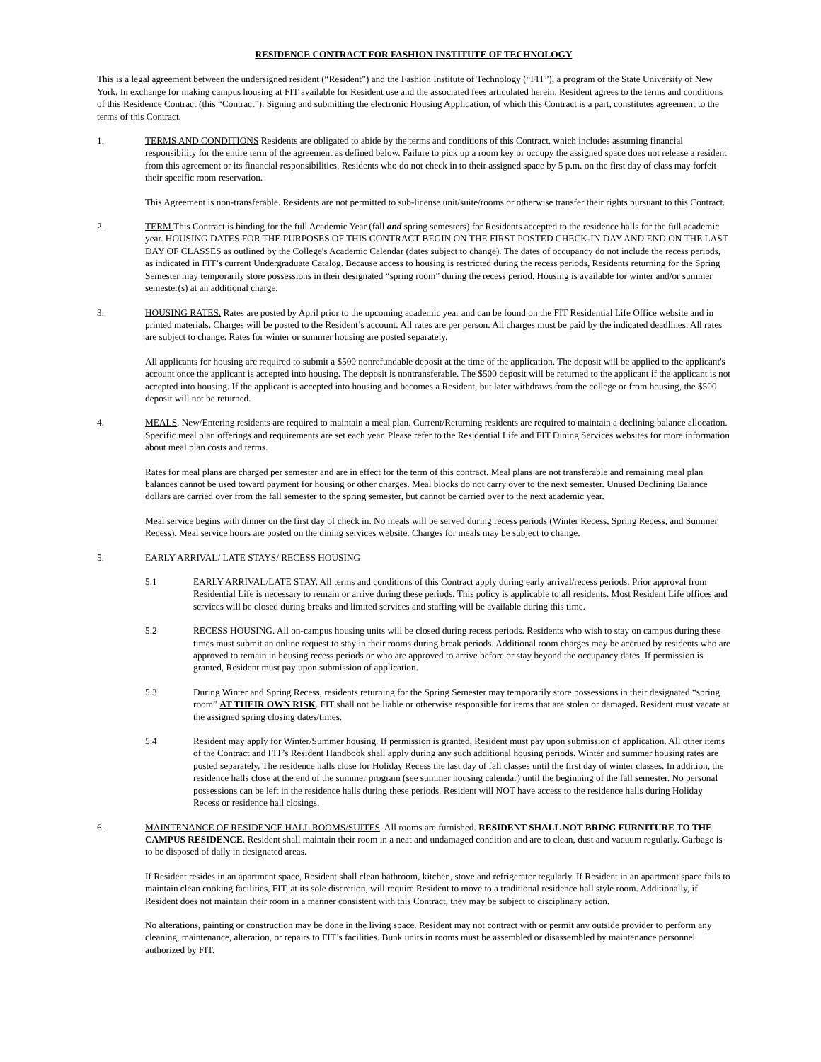RESIDENCE CONTRACT FOR FASHION INSTITUTE OF TECHNOLOGY
This is a legal agreement between the undersigned resident (“Resident”) and the Fashion Institute of Technology (“FIT”), a program of the State University of New York. In exchange for making campus housing at FIT available for Resident use and the associated fees articulated herein, Resident agrees to the terms and conditions of this Residence Contract (this “Contract”). Signing and submitting the electronic Housing Application, of which this Contract is a part, constitutes agreement to the terms of this Contract.
1. TERMS AND CONDITIONS Residents are obligated to abide by the terms and conditions of this Contract, which includes assuming financial responsibility for the entire term of the agreement as defined below. Failure to pick up a room key or occupy the assigned space does not release a resident from this agreement or its financial responsibilities. Residents who do not check in to their assigned space by 5 p.m. on the first day of class may forfeit their specific room reservation.
This Agreement is non-transferable. Residents are not permitted to sub-license unit/suite/rooms or otherwise transfer their rights pursuant to this Contract.
2. TERM This Contract is binding for the full Academic Year (fall and spring semesters) for Residents accepted to the residence halls for the full academic year. HOUSING DATES FOR THE PURPOSES OF THIS CONTRACT BEGIN ON THE FIRST POSTED CHECK-IN DAY AND END ON THE LAST DAY OF CLASSES as outlined by the College's Academic Calendar (dates subject to change). The dates of occupancy do not include the recess periods, as indicated in FIT’s current Undergraduate Catalog. Because access to housing is restricted during the recess periods, Residents returning for the Spring Semester may temporarily store possessions in their designated “spring room” during the recess period. Housing is available for winter and/or summer semester(s) at an additional charge.
3. HOUSING RATES. Rates are posted by April prior to the upcoming academic year and can be found on the FIT Residential Life Office website and in printed materials. Charges will be posted to the Resident’s account. All rates are per person. All charges must be paid by the indicated deadlines. All rates are subject to change. Rates for winter or summer housing are posted separately.
All applicants for housing are required to submit a $500 nonrefundable deposit at the time of the application. The deposit will be applied to the applicant's account once the applicant is accepted into housing. The deposit is nontransferable. The $500 deposit will be returned to the applicant if the applicant is not accepted into housing. If the applicant is accepted into housing and becomes a Resident, but later withdraws from the college or from housing, the $500 deposit will not be returned.
4. MEALS. New/Entering residents are required to maintain a meal plan. Current/Returning residents are required to maintain a declining balance allocation. Specific meal plan offerings and requirements are set each year. Please refer to the Residential Life and FIT Dining Services websites for more information about meal plan costs and terms.
Rates for meal plans are charged per semester and are in effect for the term of this contract. Meal plans are not transferable and remaining meal plan balances cannot be used toward payment for housing or other charges. Meal blocks do not carry over to the next semester. Unused Declining Balance dollars are carried over from the fall semester to the spring semester, but cannot be carried over to the next academic year.
Meal service begins with dinner on the first day of check in. No meals will be served during recess periods (Winter Recess, Spring Recess, and Summer Recess). Meal service hours are posted on the dining services website. Charges for meals may be subject to change.
5. EARLY ARRIVAL/ LATE STAYS/ RECESS HOUSING
5.1 EARLY ARRIVAL/LATE STAY. All terms and conditions of this Contract apply during early arrival/recess periods. Prior approval from Residential Life is necessary to remain or arrive during these periods. This policy is applicable to all residents. Most Resident Life offices and services will be closed during breaks and limited services and staffing will be available during this time.
5.2 RECESS HOUSING. All on-campus housing units will be closed during recess periods. Residents who wish to stay on campus during these times must submit an online request to stay in their rooms during break periods. Additional room charges may be accrued by residents who are approved to remain in housing recess periods or who are approved to arrive before or stay beyond the occupancy dates. If permission is granted, Resident must pay upon submission of application.
5.3 During Winter and Spring Recess, residents returning for the Spring Semester may temporarily store possessions in their designated “spring room” AT THEIR OWN RISK. FIT shall not be liable or otherwise responsible for items that are stolen or damaged. Resident must vacate at the assigned spring closing dates/times.
5.4 Resident may apply for Winter/Summer housing. If permission is granted, Resident must pay upon submission of application. All other items of the Contract and FIT’s Resident Handbook shall apply during any such additional housing periods. Winter and summer housing rates are posted separately. The residence halls close for Holiday Recess the last day of fall classes until the first day of winter classes. In addition, the residence halls close at the end of the summer program (see summer housing calendar) until the beginning of the fall semester. No personal possessions can be left in the residence halls during these periods. Resident will NOT have access to the residence halls during Holiday Recess or residence hall closings.
6. MAINTENANCE OF RESIDENCE HALL ROOMS/SUITES. All rooms are furnished. RESIDENT SHALL NOT BRING FURNITURE TO THE CAMPUS RESIDENCE. Resident shall maintain their room in a neat and undamaged condition and are to clean, dust and vacuum regularly. Garbage is to be disposed of daily in designated areas.
If Resident resides in an apartment space, Resident shall clean bathroom, kitchen, stove and refrigerator regularly. If Resident in an apartment space fails to maintain clean cooking facilities, FIT, at its sole discretion, will require Resident to move to a traditional residence hall style room. Additionally, if Resident does not maintain their room in a manner consistent with this Contract, they may be subject to disciplinary action.
No alterations, painting or construction may be done in the living space. Resident may not contract with or permit any outside provider to perform any cleaning, maintenance, alteration, or repairs to FIT’s facilities. Bunk units in rooms must be assembled or disassembled by maintenance personnel authorized by FIT.